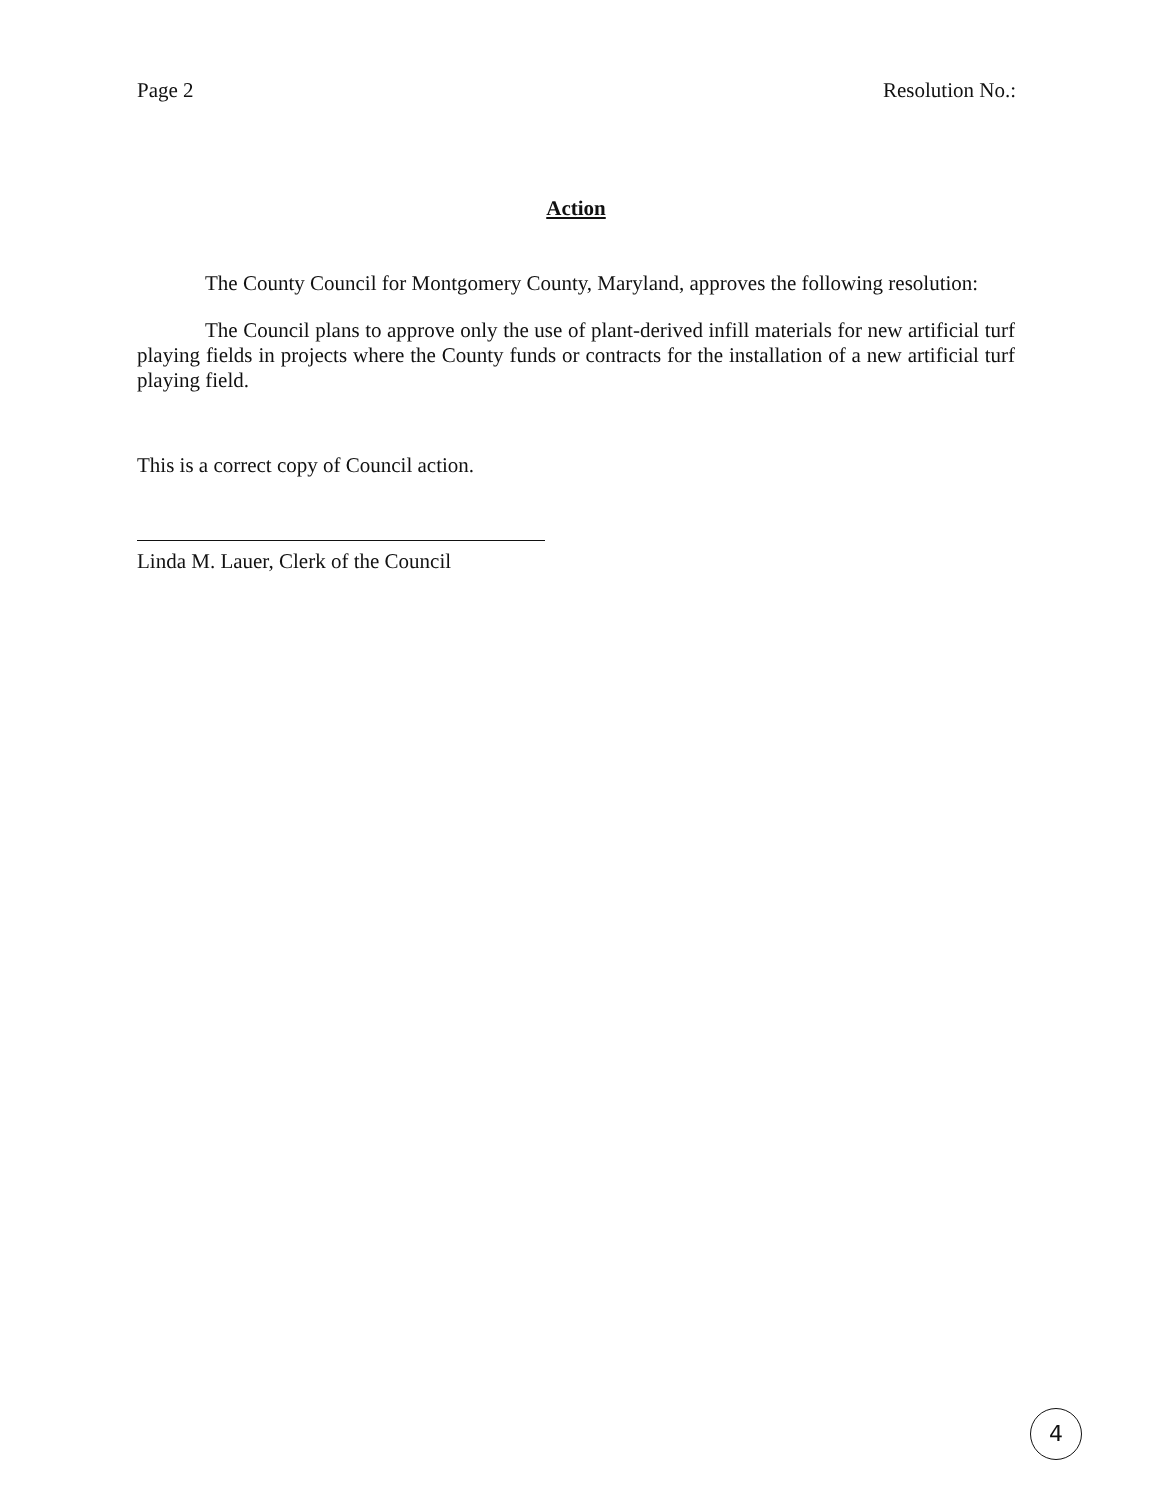Page 2 Resolution No.:
Action
The County Council for Montgomery County, Maryland, approves the following resolution:
The Council plans to approve only the use of plant-derived infill materials for new artificial turf playing fields in projects where the County funds or contracts for the installation of a new artificial turf playing field.
This is a correct copy of Council action.
Linda M. Lauer, Clerk of the Council
4